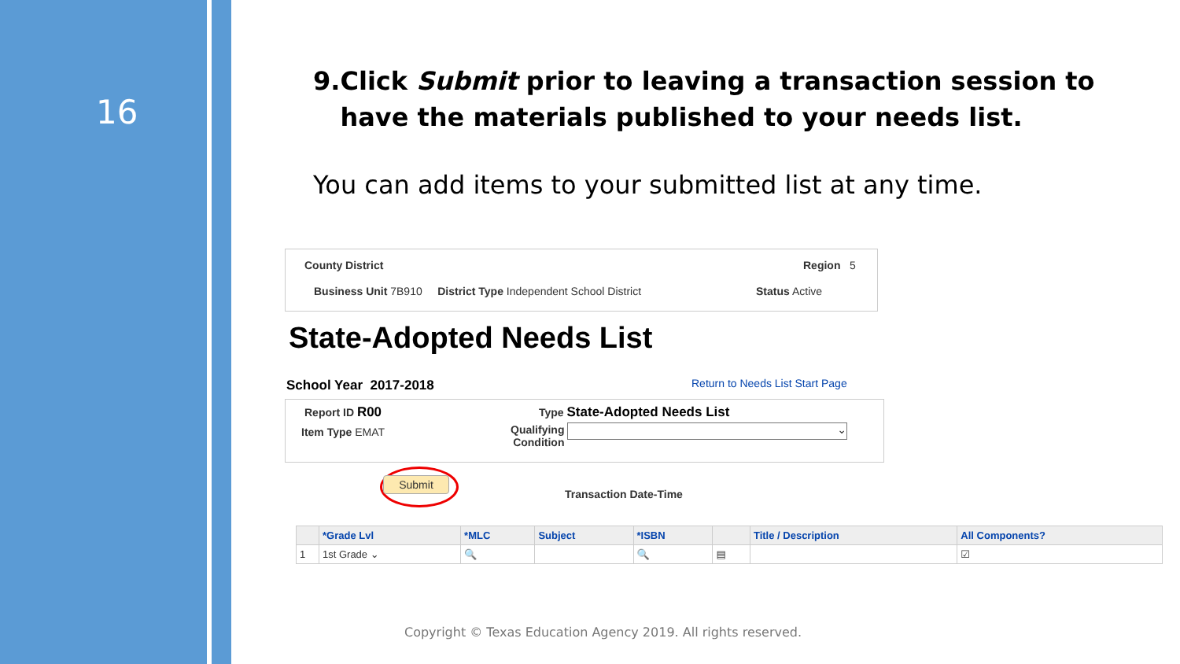16
9. Click Submit prior to leaving a transaction session to have the materials published to your needs list.
You can add items to your submitted list at any time.
County District Region 5
Business Unit 7B910 District Type Independent School District
Status Active
State-Adopted Needs List
School Year 2017-2018
Return to Needs List Start Page
Report ID R00
Item Type EMAT
Type State-Adopted Needs List
Qualifying
Condition
⌄
Submit
Transaction Date-Time
| | *Grade Lvl | *MLC | Subject | *ISBN | | Title / Description | All Components? |
| --- | --- | --- | --- | --- | --- | --- | --- |
| 1 | 1st Grade ⌄ | 🔍 | | 🔍 | ▤ | | ☑ |
Copyright © Texas Education Agency 2019. All rights reserved.